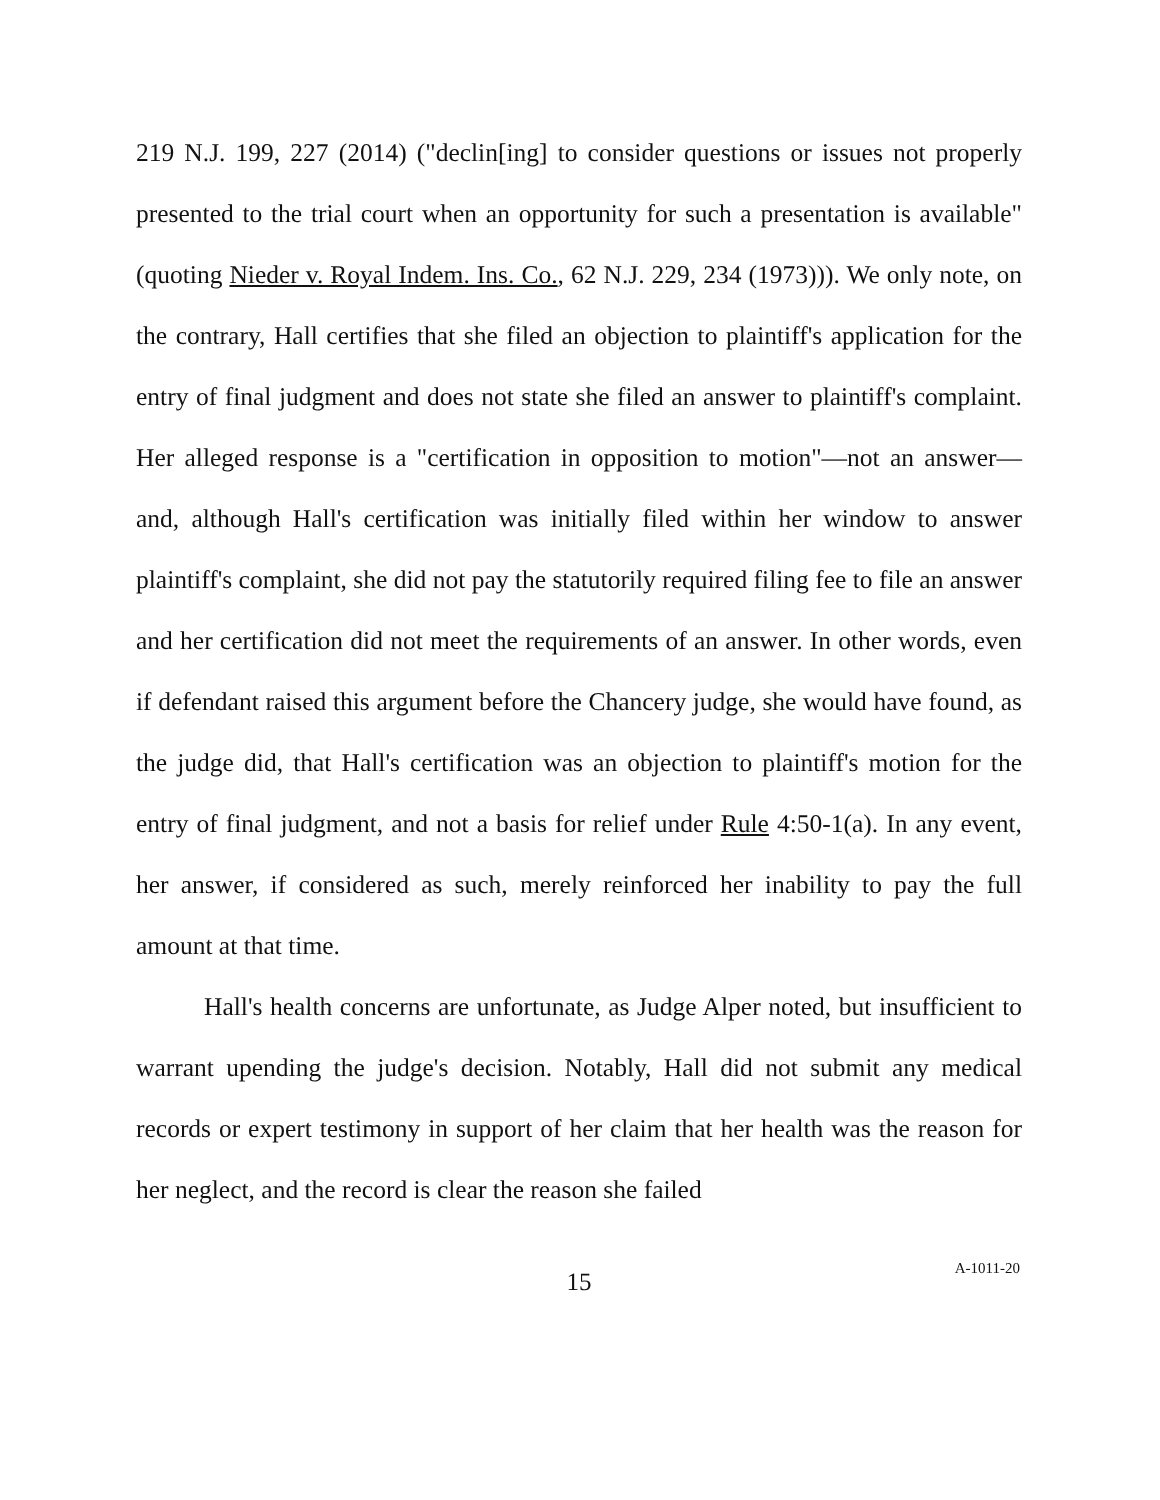219 N.J. 199, 227 (2014) ("declin[ing] to consider questions or issues not properly presented to the trial court when an opportunity for such a presentation is available" (quoting Nieder v. Royal Indem. Ins. Co., 62 N.J. 229, 234 (1973))). We only note, on the contrary, Hall certifies that she filed an objection to plaintiff's application for the entry of final judgment and does not state she filed an answer to plaintiff's complaint. Her alleged response is a "certification in opposition to motion"—not an answer—and, although Hall's certification was initially filed within her window to answer plaintiff's complaint, she did not pay the statutorily required filing fee to file an answer and her certification did not meet the requirements of an answer. In other words, even if defendant raised this argument before the Chancery judge, she would have found, as the judge did, that Hall's certification was an objection to plaintiff's motion for the entry of final judgment, and not a basis for relief under Rule 4:50-1(a). In any event, her answer, if considered as such, merely reinforced her inability to pay the full amount at that time.
Hall's health concerns are unfortunate, as Judge Alper noted, but insufficient to warrant upending the judge's decision. Notably, Hall did not submit any medical records or expert testimony in support of her claim that her health was the reason for her neglect, and the record is clear the reason she failed
15
A-1011-20